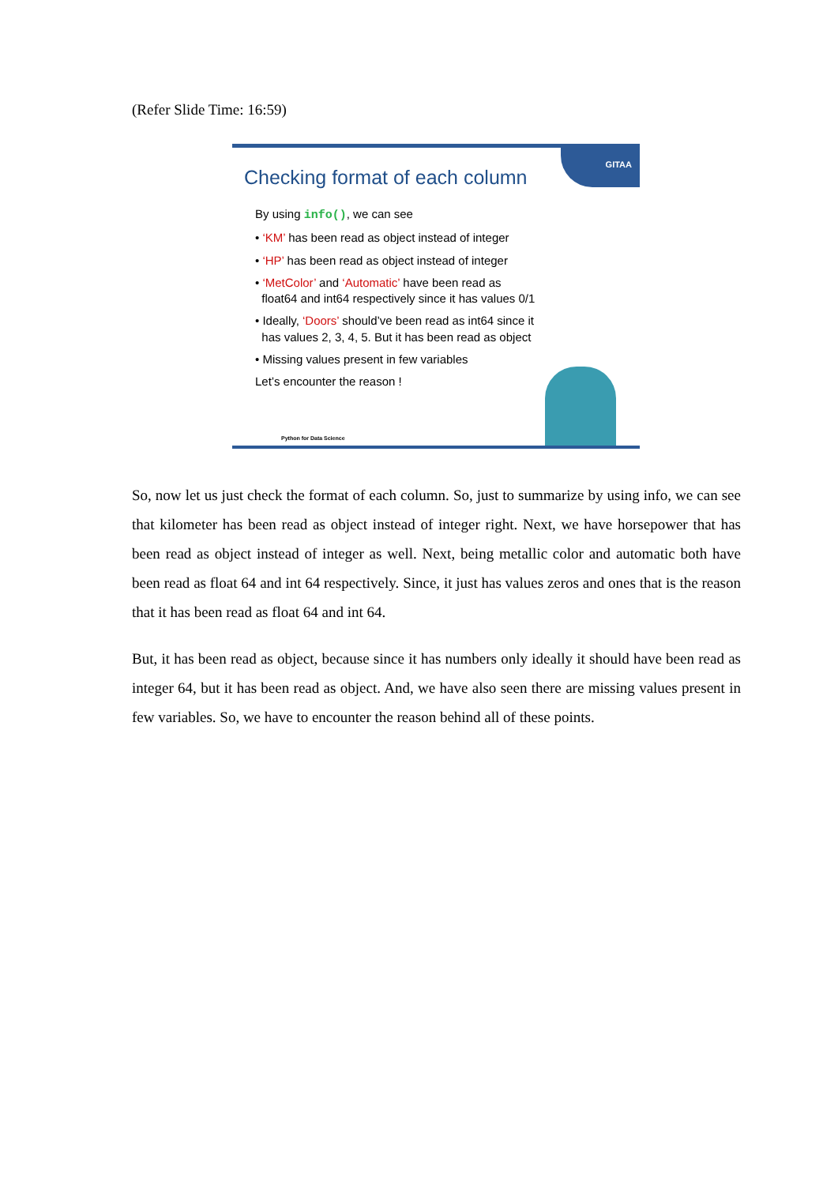(Refer Slide Time: 16:59)
GITAA
Checking format of each column
By using info(), we can see
• ‘KM’ has been read as object instead of integer
• ‘HP’ has been read as object instead of integer
• ‘MetColor’ and ‘Automatic’ have been read as
float64 and int64 respectively since it has values 0/1
• Ideally, ‘Doors’ should’ve been read as int64 since it
has values 2, 3, 4, 5. But it has been read as object
• Missing values present in few variables
Let’s encounter the reason !
Python for Data Science
So, now let us just check the format of each column. So, just to summarize by using info, we can see that kilometer has been read as object instead of integer right. Next, we have horsepower that has been read as object instead of integer as well. Next, being metallic color and automatic both have been read as float 64 and int 64 respectively. Since, it just has values zeros and ones that is the reason that it has been read as float 64 and int 64.
But, it has been read as object, because since it has numbers only ideally it should have been read as integer 64, but it has been read as object. And, we have also seen there are missing values present in few variables. So, we have to encounter the reason behind all of these points.